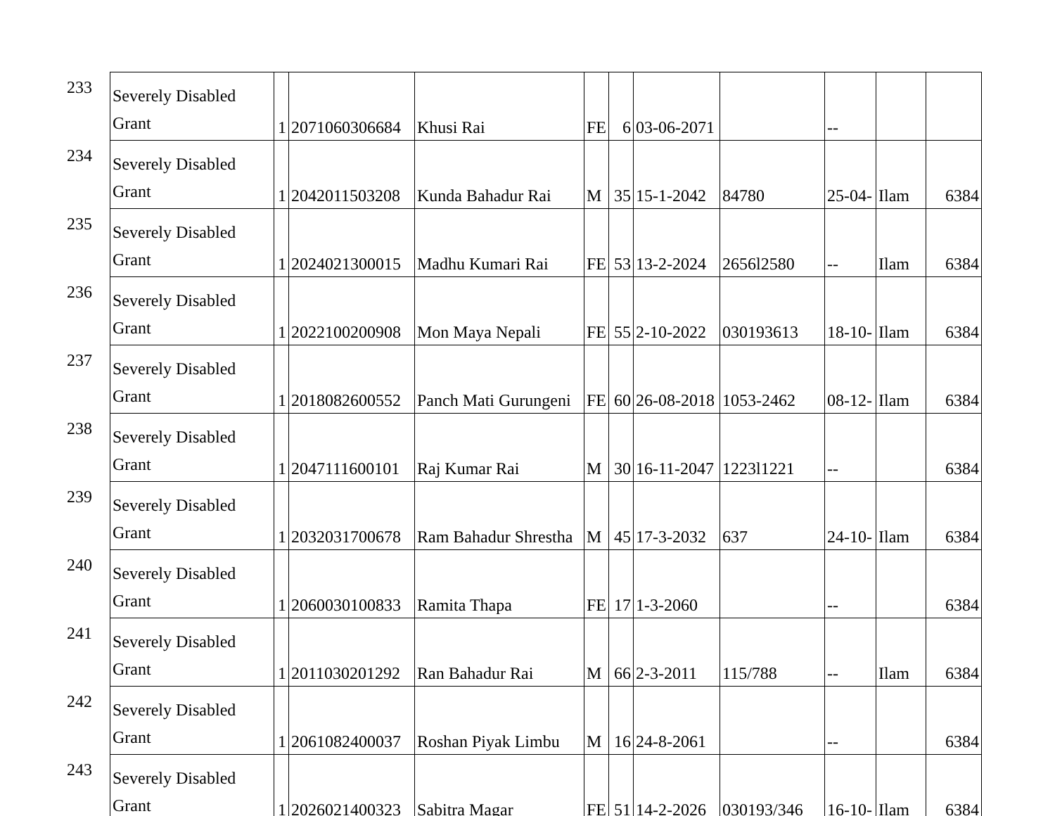| 233 | Severely Disabled Grant | 1 | 2071060306684 | Khusi Rai | FE | 6 | 03-06-2071 | | -- | | |
| 234 | Severely Disabled Grant | 1 | 2042011503208 | Kunda Bahadur Rai | M | 35 | 15-1-2042 | 84780 | 25-04- | Ilam | 6384 |
| 235 | Severely Disabled Grant | 1 | 2024021300015 | Madhu Kumari Rai | FE | 53 | 13-2-2024 | 2656l2580 | -- | Ilam | 6384 |
| 236 | Severely Disabled Grant | 1 | 2022100200908 | Mon Maya Nepali | FE | 55 | 2-10-2022 | 030193613 | 18-10- | Ilam | 6384 |
| 237 | Severely Disabled Grant | 1 | 2018082600552 | Panch Mati Gurungeni | FE | 60 | 26-08-2018 | 1053-2462 | 08-12- | Ilam | 6384 |
| 238 | Severely Disabled Grant | 1 | 2047111600101 | Raj Kumar Rai | M | 30 | 16-11-2047 | 1223l1221 | -- | | 6384 |
| 239 | Severely Disabled Grant | 1 | 2032031700678 | Ram Bahadur Shrestha | M | 45 | 17-3-2032 | 637 | 24-10- | Ilam | 6384 |
| 240 | Severely Disabled Grant | 1 | 2060030100833 | Ramita Thapa | FE | 17 | 1-3-2060 | | -- | | 6384 |
| 241 | Severely Disabled Grant | 1 | 2011030201292 | Ran Bahadur Rai | M | 66 | 2-3-2011 | 115/788 | -- | Ilam | 6384 |
| 242 | Severely Disabled Grant | 1 | 2061082400037 | Roshan Piyak Limbu | M | 16 | 24-8-2061 | | -- | | 6384 |
| 243 | Severely Disabled Grant | 1 | 2026021400323 | Sabitra Magar | FE | 51 | 14-2-2026 | 030193/346 | 16-10- | Ilam | 6384 |